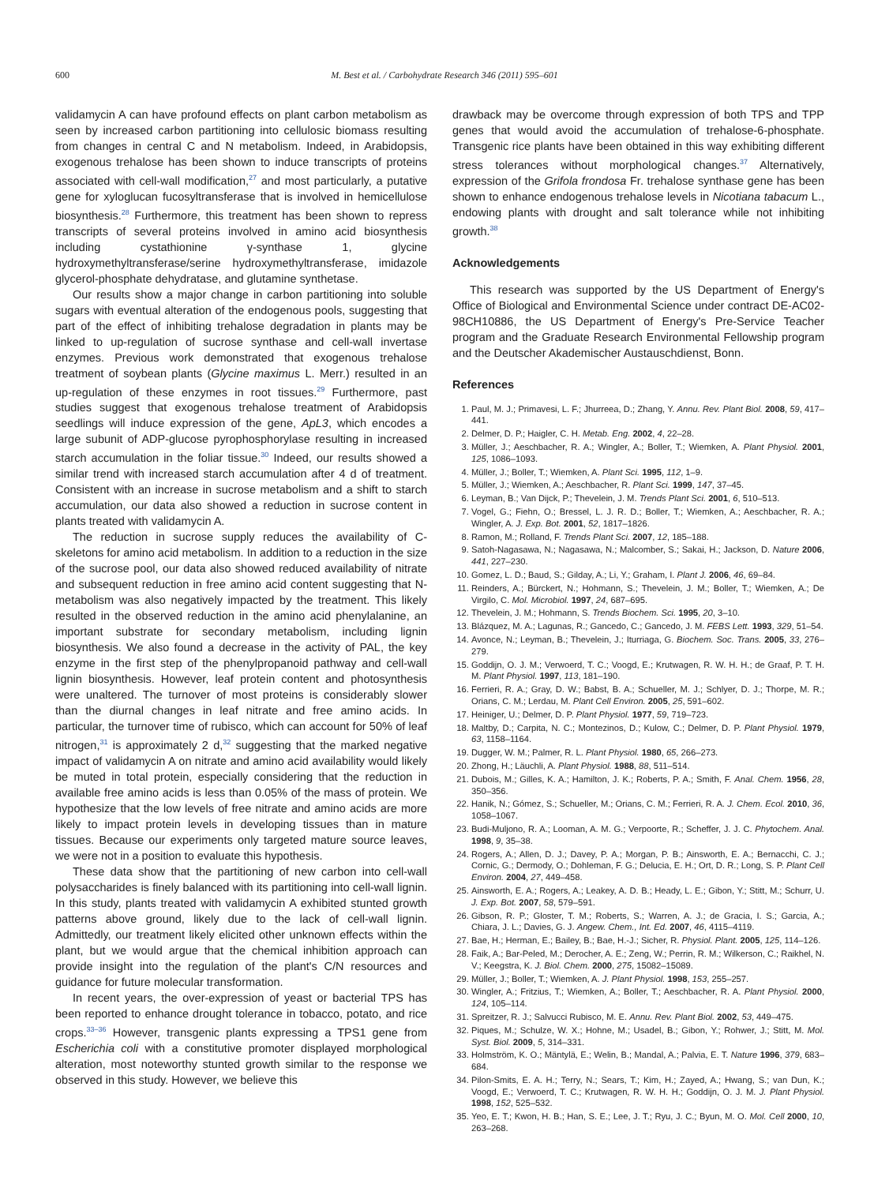600 M. Best et al. / Carbohydrate Research 346 (2011) 595–601
validamycin A can have profound effects on plant carbon metabolism as seen by increased carbon partitioning into cellulosic biomass resulting from changes in central C and N metabolism. Indeed, in Arabidopsis, exogenous trehalose has been shown to induce transcripts of proteins associated with cell-wall modification,<sup>27</sup> and most particularly, a putative gene for xyloglucan fucosyltransferase that is involved in hemicellulose biosynthesis.<sup>28</sup> Furthermore, this treatment has been shown to repress transcripts of several proteins involved in amino acid biosynthesis including cystathionine γ-synthase 1, glycine hydroxymethyltransferase/serine hydroxymethyltransferase, imidazole glycerol-phosphate dehydratase, and glutamine synthetase.
Our results show a major change in carbon partitioning into soluble sugars with eventual alteration of the endogenous pools, suggesting that part of the effect of inhibiting trehalose degradation in plants may be linked to up-regulation of sucrose synthase and cell-wall invertase enzymes. Previous work demonstrated that exogenous trehalose treatment of soybean plants (Glycine maximus L. Merr.) resulted in an up-regulation of these enzymes in root tissues.<sup>29</sup> Furthermore, past studies suggest that exogenous trehalose treatment of Arabidopsis seedlings will induce expression of the gene, ApL3, which encodes a large subunit of ADP-glucose pyrophosphorylase resulting in increased starch accumulation in the foliar tissue.<sup>30</sup> Indeed, our results showed a similar trend with increased starch accumulation after 4 d of treatment. Consistent with an increase in sucrose metabolism and a shift to starch accumulation, our data also showed a reduction in sucrose content in plants treated with validamycin A.
The reduction in sucrose supply reduces the availability of C-skeletons for amino acid metabolism. In addition to a reduction in the size of the sucrose pool, our data also showed reduced availability of nitrate and subsequent reduction in free amino acid content suggesting that N-metabolism was also negatively impacted by the treatment. This likely resulted in the observed reduction in the amino acid phenylalanine, an important substrate for secondary metabolism, including lignin biosynthesis. We also found a decrease in the activity of PAL, the key enzyme in the first step of the phenylpropanoid pathway and cell-wall lignin biosynthesis. However, leaf protein content and photosynthesis were unaltered. The turnover of most proteins is considerably slower than the diurnal changes in leaf nitrate and free amino acids. In particular, the turnover time of rubisco, which can account for 50% of leaf nitrogen,<sup>31</sup> is approximately 2 d,<sup>32</sup> suggesting that the marked negative impact of validamycin A on nitrate and amino acid availability would likely be muted in total protein, especially considering that the reduction in available free amino acids is less than 0.05% of the mass of protein. We hypothesize that the low levels of free nitrate and amino acids are more likely to impact protein levels in developing tissues than in mature tissues. Because our experiments only targeted mature source leaves, we were not in a position to evaluate this hypothesis.
These data show that the partitioning of new carbon into cell-wall polysaccharides is finely balanced with its partitioning into cell-wall lignin. In this study, plants treated with validamycin A exhibited stunted growth patterns above ground, likely due to the lack of cell-wall lignin. Admittedly, our treatment likely elicited other unknown effects within the plant, but we would argue that the chemical inhibition approach can provide insight into the regulation of the plant's C/N resources and guidance for future molecular transformation.
In recent years, the over-expression of yeast or bacterial TPS has been reported to enhance drought tolerance in tobacco, potato, and rice crops.<sup>33–36</sup> However, transgenic plants expressing a TPS1 gene from Escherichia coli with a constitutive promoter displayed morphological alteration, most noteworthy stunted growth similar to the response we observed in this study. However, we believe this
drawback may be overcome through expression of both TPS and TPP genes that would avoid the accumulation of trehalose-6-phosphate. Transgenic rice plants have been obtained in this way exhibiting different stress tolerances without morphological changes.<sup>37</sup> Alternatively, expression of the Grifola frondosa Fr. trehalose synthase gene has been shown to enhance endogenous trehalose levels in Nicotiana tabacum L., endowing plants with drought and salt tolerance while not inhibiting growth.<sup>38</sup>
Acknowledgements
This research was supported by the US Department of Energy's Office of Biological and Environmental Science under contract DE-AC02-98CH10886, the US Department of Energy's Pre-Service Teacher program and the Graduate Research Environmental Fellowship program and the Deutscher Akademischer Austauschdienst, Bonn.
References
1. Paul, M. J.; Primavesi, L. F.; Jhurreea, D.; Zhang, Y. Annu. Rev. Plant Biol. 2008, 59, 417–441.
2. Delmer, D. P.; Haigler, C. H. Metab. Eng. 2002, 4, 22–28.
3. Müller, J.; Aeschbacher, R. A.; Wingler, A.; Boller, T.; Wiemken, A. Plant Physiol. 2001, 125, 1086–1093.
4. Müller, J.; Boller, T.; Wiemken, A. Plant Sci. 1995, 112, 1–9.
5. Müller, J.; Wiemken, A.; Aeschbacher, R. Plant Sci. 1999, 147, 37–45.
6. Leyman, B.; Van Dijck, P.; Thevelein, J. M. Trends Plant Sci. 2001, 6, 510–513.
7. Vogel, G.; Fiehn, O.; Bressel, L. J. R. D.; Boller, T.; Wiemken, A.; Aeschbacher, R. A.; Wingler, A. J. Exp. Bot. 2001, 52, 1817–1826.
8. Ramon, M.; Rolland, F. Trends Plant Sci. 2007, 12, 185–188.
9. Satoh-Nagasawa, N.; Nagasawa, N.; Malcomber, S.; Sakai, H.; Jackson, D. Nature 2006, 441, 227–230.
10. Gomez, L. D.; Baud, S.; Gilday, A.; Li, Y.; Graham, I. Plant J. 2006, 46, 69–84.
11. Reinders, A.; Bürckert, N.; Hohmann, S.; Thevelein, J. M.; Boller, T.; Wiemken, A.; De Virgilo, C. Mol. Microbiol. 1997, 24, 687–695.
12. Thevelein, J. M.; Hohmann, S. Trends Biochem. Sci. 1995, 20, 3–10.
13. Blázquez, M. A.; Lagunas, R.; Gancedo, C.; Gancedo, J. M. FEBS Lett. 1993, 329, 51–54.
14. Avonce, N.; Leyman, B.; Thevelein, J.; Iturriaga, G. Biochem. Soc. Trans. 2005, 33, 276–279.
15. Goddijn, O. J. M.; Verwoerd, T. C.; Voogd, E.; Krutwagen, R. W. H. H.; de Graaf, P. T. H. M. Plant Physiol. 1997, 113, 181–190.
16. Ferrieri, R. A.; Gray, D. W.; Babst, B. A.; Schueller, M. J.; Schlyer, D. J.; Thorpe, M. R.; Orians, C. M.; Lerdau, M. Plant Cell Environ. 2005, 25, 591–602.
17. Heiniger, U.; Delmer, D. P. Plant Physiol. 1977, 59, 719–723.
18. Maltby, D.; Carpita, N. C.; Montezinos, D.; Kulow, C.; Delmer, D. P. Plant Physiol. 1979, 63, 1158–1164.
19. Dugger, W. M.; Palmer, R. L. Plant Physiol. 1980, 65, 266–273.
20. Zhong, H.; Läuchli, A. Plant Physiol. 1988, 88, 511–514.
21. Dubois, M.; Gilles, K. A.; Hamilton, J. K.; Roberts, P. A.; Smith, F. Anal. Chem. 1956, 28, 350–356.
22. Hanik, N.; Gómez, S.; Schueller, M.; Orians, C. M.; Ferrieri, R. A. J. Chem. Ecol. 2010, 36, 1058–1067.
23. Budi-Muljono, R. A.; Looman, A. M. G.; Verpoorte, R.; Scheffer, J. J. C. Phytochem. Anal. 1998, 9, 35–38.
24. Rogers, A.; Allen, D. J.; Davey, P. A.; Morgan, P. B.; Ainsworth, E. A.; Bernacchi, C. J.; Cornic, G.; Dermody, O.; Dohleman, F. G.; Delucia, E. H.; Ort, D. R.; Long, S. P. Plant Cell Environ. 2004, 27, 449–458.
25. Ainsworth, E. A.; Rogers, A.; Leakey, A. D. B.; Heady, L. E.; Gibon, Y.; Stitt, M.; Schurr, U. J. Exp. Bot. 2007, 58, 579–591.
26. Gibson, R. P.; Gloster, T. M.; Roberts, S.; Warren, A. J.; de Gracia, I. S.; Garcia, A.; Chiara, J. L.; Davies, G. J. Angew. Chem., Int. Ed. 2007, 46, 4115–4119.
27. Bae, H.; Herman, E.; Bailey, B.; Bae, H.-J.; Sicher, R. Physiol. Plant. 2005, 125, 114–126.
28. Faik, A.; Bar-Peled, M.; Derocher, A. E.; Zeng, W.; Perrin, R. M.; Wilkerson, C.; Raikhel, N. V.; Keegstra, K. J. Biol. Chem. 2000, 275, 15082–15089.
29. Müller, J.; Boller, T.; Wiemken, A. J. Plant Physiol. 1998, 153, 255–257.
30. Wingler, A.; Fritzius, T.; Wiemken, A.; Boller, T.; Aeschbacher, R. A. Plant Physiol. 2000, 124, 105–114.
31. Spreitzer, R. J.; Salvucci Rubisco, M. E. Annu. Rev. Plant Biol. 2002, 53, 449–475.
32. Piques, M.; Schulze, W. X.; Hohne, M.; Usadel, B.; Gibon, Y.; Rohwer, J.; Stitt, M. Mol. Syst. Biol. 2009, 5, 314–331.
33. Holmström, K. O.; Mäntylä, E.; Welin, B.; Mandal, A.; Palvia, E. T. Nature 1996, 379, 683–684.
34. Pilon-Smits, E. A. H.; Terry, N.; Sears, T.; Kim, H.; Zayed, A.; Hwang, S.; van Dun, K.; Voogd, E.; Verwoerd, T. C.; Krutwagen, R. W. H. H.; Goddijn, O. J. M. J. Plant Physiol. 1998, 152, 525–532.
35. Yeo, E. T.; Kwon, H. B.; Han, S. E.; Lee, J. T.; Ryu, J. C.; Byun, M. O. Mol. Cell 2000, 10, 263–268.